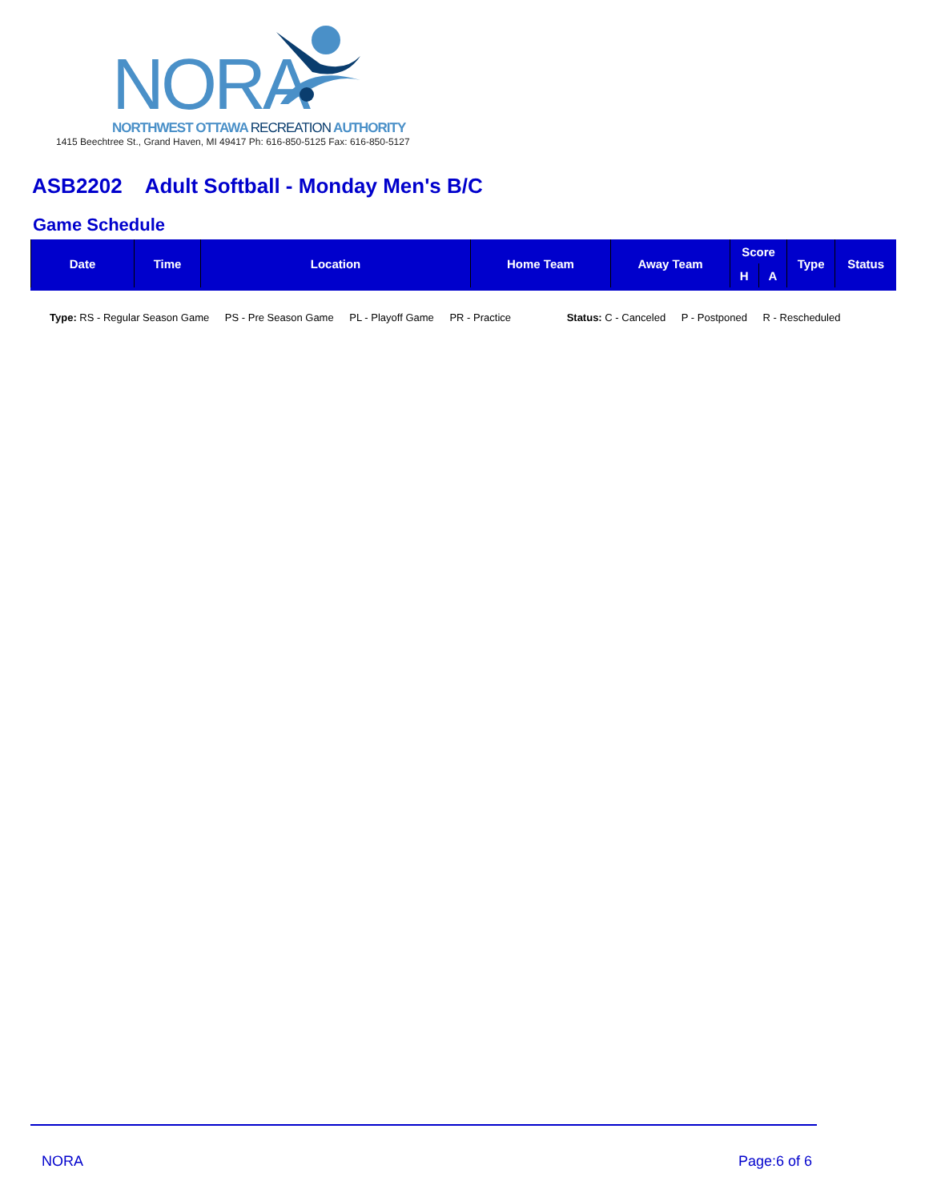NORA
NORTHWEST OTTAWA RECREATION AUTHORITY
1415 Beechtree St., Grand Haven, MI 49417 Ph: 616-850-5125 Fax: 616-850-5127
ASB2202 Adult Softball - Monday Men's B/C
Game Schedule
| Date | Time | Location | Home Team | Away Team | Score | | Type | Status |
| --- | --- | --- | --- | --- | --- | --- | --- | --- |
| | | | | | H | A | | |
Type: RS - Regular Season Game PS - Pre Season Game PL - Playoff Game PR - Practice Status: C - Canceled P - Postponed R - Rescheduled
NORA Page:6 of 6